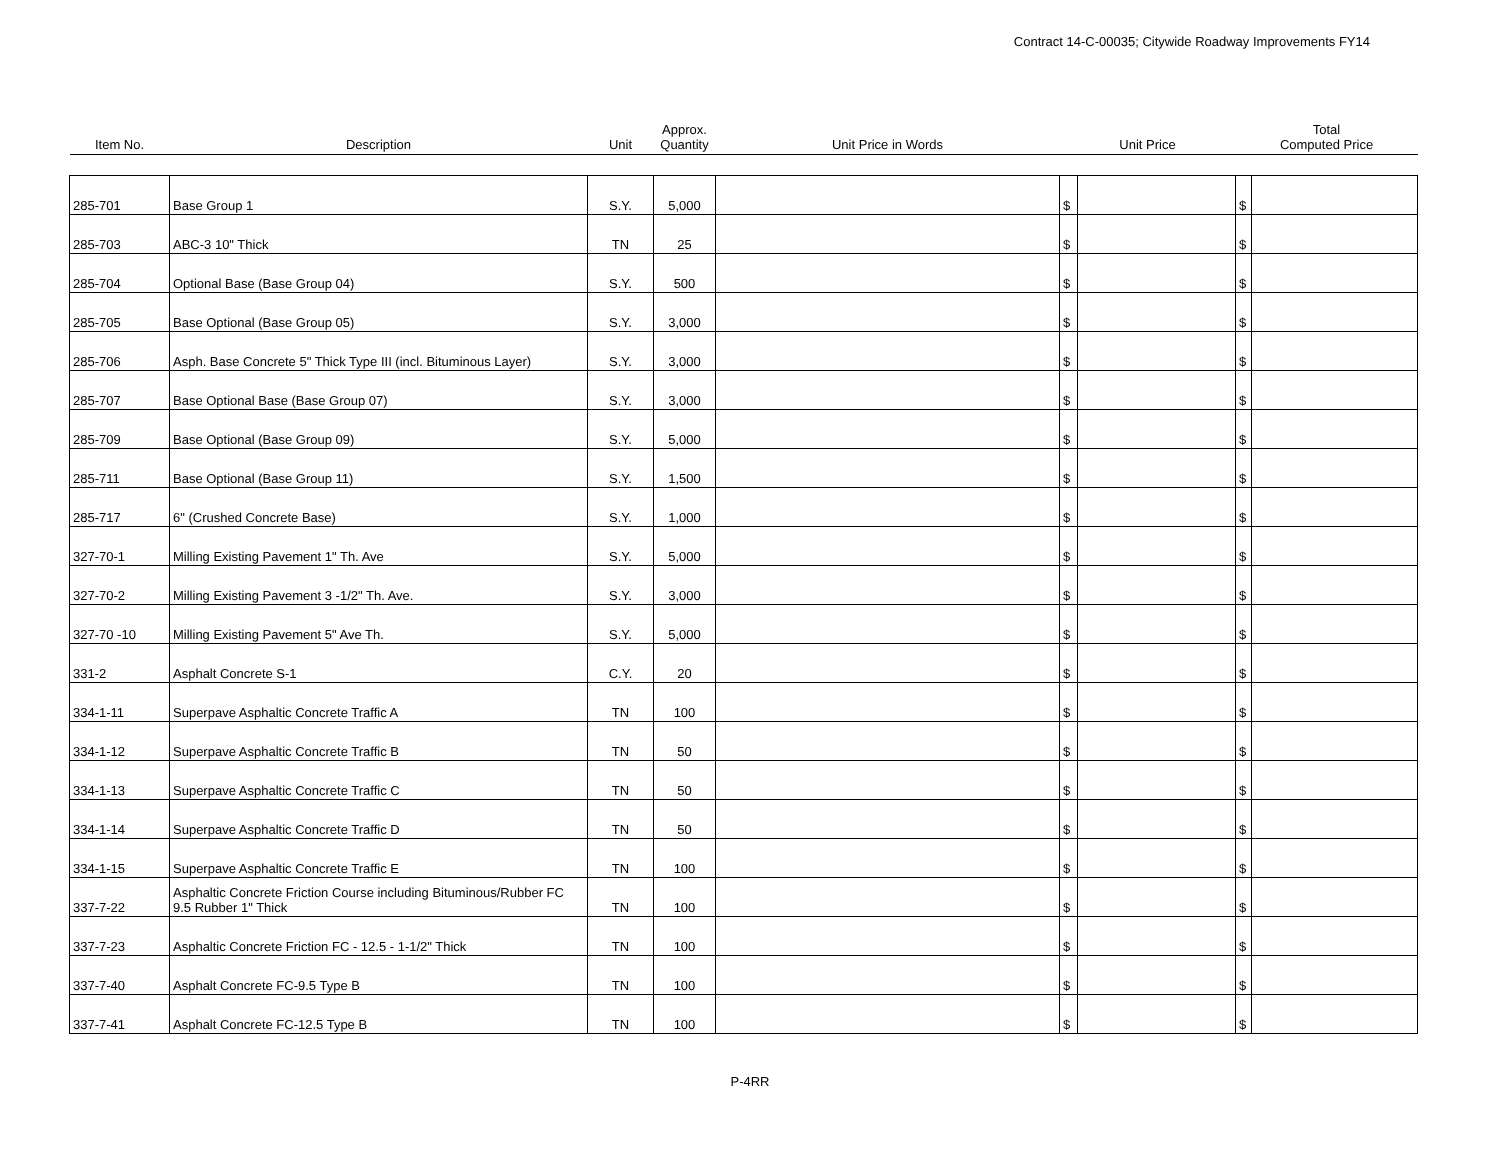Contract 14-C-00035; Citywide Roadway Improvements FY14
| Item No. | Description | Unit | Approx. Quantity | Unit Price in Words | Unit Price | | Total Computed Price | |
| --- | --- | --- | --- | --- | --- | --- | --- | --- |
| 285-701 | Base Group 1 | S.Y. | 5,000 | | $ | | $ | |
| 285-703 | ABC-3 10" Thick | TN | 25 | | $ | | $ | |
| 285-704 | Optional Base (Base Group 04) | S.Y. | 500 | | $ | | $ | |
| 285-705 | Base Optional (Base Group 05) | S.Y. | 3,000 | | $ | | $ | |
| 285-706 | Asph. Base Concrete 5" Thick Type III (incl. Bituminous Layer) | S.Y. | 3,000 | | $ | | $ | |
| 285-707 | Base Optional Base (Base Group 07) | S.Y. | 3,000 | | $ | | $ | |
| 285-709 | Base Optional (Base Group 09) | S.Y. | 5,000 | | $ | | $ | |
| 285-711 | Base Optional (Base Group 11) | S.Y. | 1,500 | | $ | | $ | |
| 285-717 | 6" (Crushed Concrete Base) | S.Y. | 1,000 | | $ | | $ | |
| 327-70-1 | Milling Existing Pavement 1" Th. Ave | S.Y. | 5,000 | | $ | | $ | |
| 327-70-2 | Milling Existing Pavement 3 -1/2" Th. Ave. | S.Y. | 3,000 | | $ | | $ | |
| 327-70 -10 | Milling Existing Pavement 5" Ave Th. | S.Y. | 5,000 | | $ | | $ | |
| 331-2 | Asphalt Concrete S-1 | C.Y. | 20 | | $ | | $ | |
| 334-1-11 | Superpave Asphaltic Concrete Traffic A | TN | 100 | | $ | | $ | |
| 334-1-12 | Superpave Asphaltic Concrete Traffic B | TN | 50 | | $ | | $ | |
| 334-1-13 | Superpave Asphaltic Concrete Traffic C | TN | 50 | | $ | | $ | |
| 334-1-14 | Superpave Asphaltic Concrete Traffic D | TN | 50 | | $ | | $ | |
| 334-1-15 | Superpave Asphaltic Concrete Traffic E | TN | 100 | | $ | | $ | |
| 337-7-22 | Asphaltic Concrete Friction Course including Bituminous/Rubber FC 9.5 Rubber 1" Thick | TN | 100 | | $ | | $ | |
| 337-7-23 | Asphaltic Concrete Friction FC - 12.5 - 1-1/2" Thick | TN | 100 | | $ | | $ | |
| 337-7-40 | Asphalt Concrete FC-9.5 Type B | TN | 100 | | $ | | $ | |
| 337-7-41 | Asphalt Concrete FC-12.5 Type B | TN | 100 | | $ | | $ | |
P-4RR